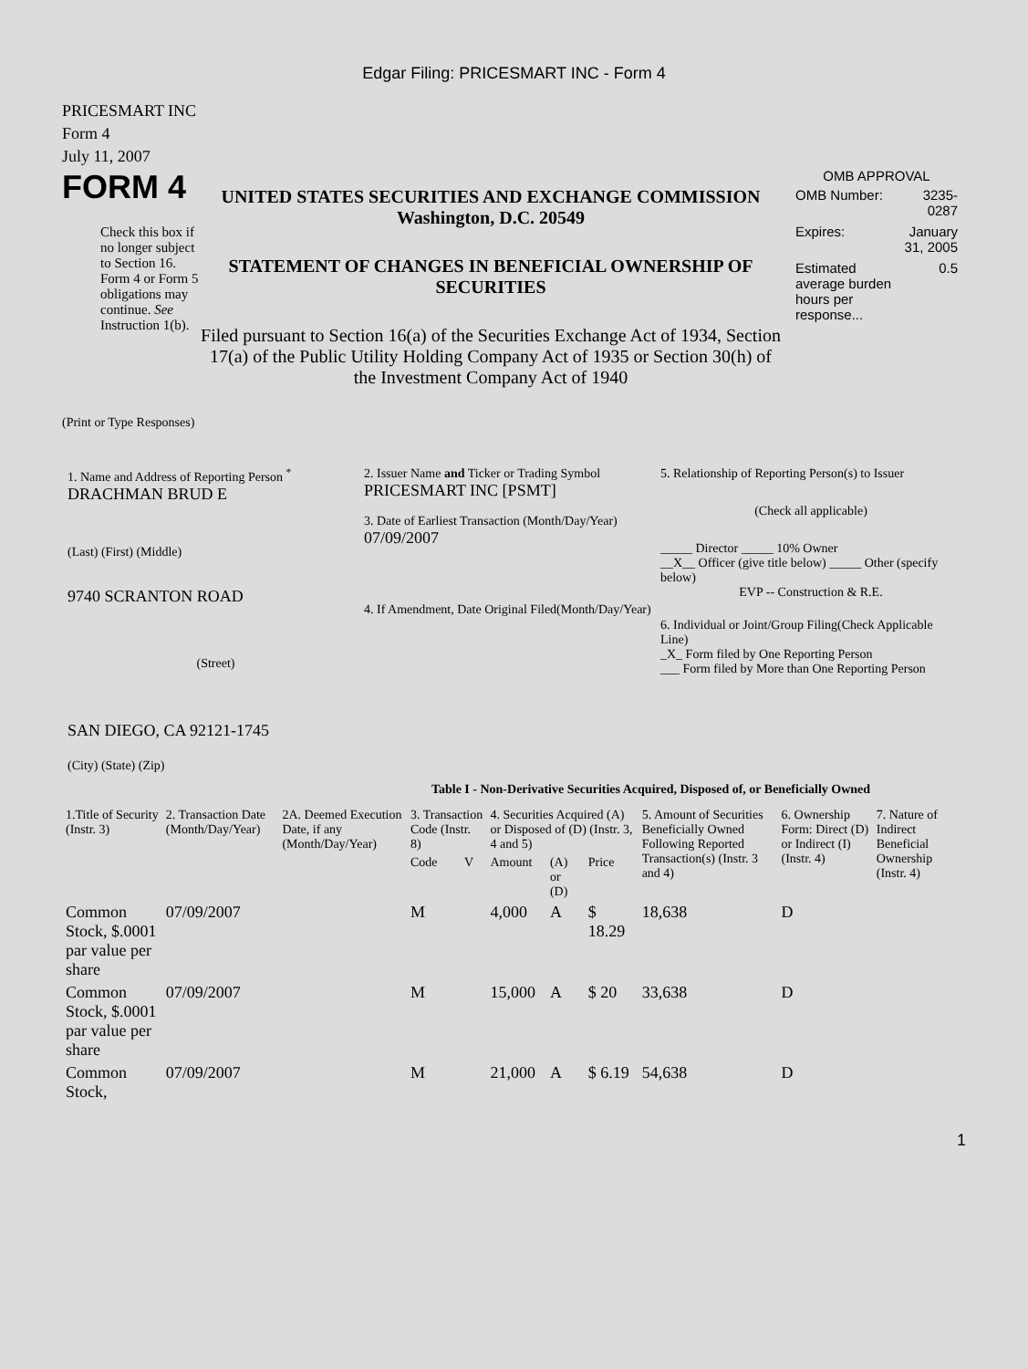Edgar Filing: PRICESMART INC - Form 4
PRICESMART INC
Form 4
July 11, 2007
FORM 4
Check this box if no longer subject to Section 16. Form 4 or Form 5 obligations may continue. See Instruction 1(b).
UNITED STATES SECURITIES AND EXCHANGE COMMISSION
Washington, D.C. 20549
STATEMENT OF CHANGES IN BENEFICIAL OWNERSHIP OF SECURITIES
Filed pursuant to Section 16(a) of the Securities Exchange Act of 1934, Section 17(a) of the Public Utility Holding Company Act of 1935 or Section 30(h) of the Investment Company Act of 1940
OMB APPROVAL
| OMB Number: | 3235-0287 |
| Expires: | January 31, 2005 |
| Estimated average burden hours per response... | 0.5 |
(Print or Type Responses)
1. Name and Address of Reporting Person <sup>*</sup>
DRACHMAN BRUD E
(Last) (First) (Middle)
9740 SCRANTON ROAD
(Street)
SAN DIEGO, CA 92121-1745
(City) (State) (Zip)
2. Issuer Name and Ticker or Trading Symbol
PRICESMART INC [PSMT]
3. Date of Earliest Transaction (Month/Day/Year)
07/09/2007
4. If Amendment, Date Original Filed(Month/Day/Year)
5. Relationship of Reporting Person(s) to Issuer
(Check all applicable)
_____ Director _____ 10% Owner
__X__ Officer (give title below) _____ Other (specify below)
EVP -- Construction & R.E.
6. Individual or Joint/Group Filing(Check Applicable Line)
_X_ Form filed by One Reporting Person
___ Form filed by More than One Reporting Person
Table I - Non-Derivative Securities Acquired, Disposed of, or Beneficially Owned
| 1.Title of Security (Instr. 3) | 2. Transaction Date (Month/Day/Year) | 2A. Deemed Execution Date, if any (Month/Day/Year) | 3. Transaction Code (Instr. 8) | | 4. Securities Acquired (A) or Disposed of (D) (Instr. 3, 4 and 5) | | | 5. Amount of Securities Beneficially Owned Following Reported Transaction(s) (Instr. 3 and 4) | 6. Ownership Form: Direct (D) or Indirect (I) (Instr. 4) | 7. Nature of Indirect Beneficial Ownership (Instr. 4) |
| --- | --- | --- | --- | --- | --- | --- | --- | --- | --- | --- |
| | | | Code | V | Amount | (A) or (D) | Price | | | |
| Common Stock, $.0001 par value per share | 07/09/2007 | | M | | 4,000 | A | $ 18.29 | 18,638 | D | |
| Common Stock, $.0001 par value per share | 07/09/2007 | | M | | 15,000 | A | $ 20 | 33,638 | D | |
| Common Stock, | 07/09/2007 | | M | | 21,000 | A | $ 6.19 | 54,638 | D | |
1